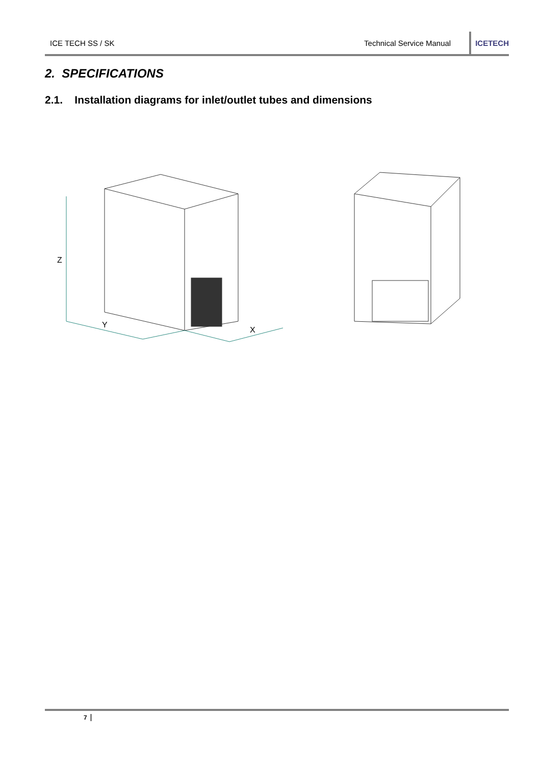ICE TECH SS / SK Technical Service Manual
ICETECH
2. SPECIFICATIONS
2.1. Installation diagrams for inlet/outlet tubes and dimensions
Z
Y
X
7